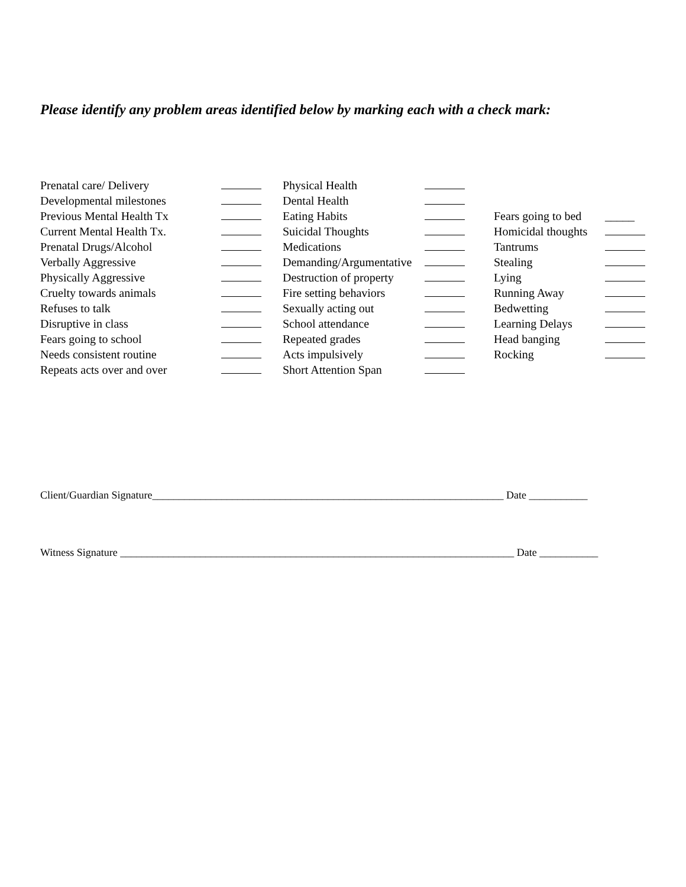Please identify any problem areas identified below by marking each with a check mark:
| Prenatal care/ Delivery | | Physical Health | | | |
| Developmental milestones | | Dental Health | | | |
| Previous Mental Health Tx | | Eating Habits | | Fears going to bed | _____ |
| Current Mental Health Tx. | | Suicidal Thoughts | | Homicidal thoughts | |
| Prenatal Drugs/Alcohol | | Medications | | Tantrums | |
| Verbally Aggressive | | Demanding/Argumentative | | Stealing | |
| Physically Aggressive | | Destruction of property | | Lying | |
| Cruelty towards animals | | Fire setting behaviors | | Running Away | |
| Refuses to talk | | Sexually acting out | | Bedwetting | |
| Disruptive in class | | School attendance | | Learning Delays | |
| Fears going to school | | Repeated grades | | Head banging | |
| Needs consistent routine | | Acts impulsively | | Rocking | |
| Repeats acts over and over | | Short Attention Span | | | |
Client/Guardian Signature__________________________________________________________________ Date ___________
Witness Signature __________________________________________________________________________ Date ___________